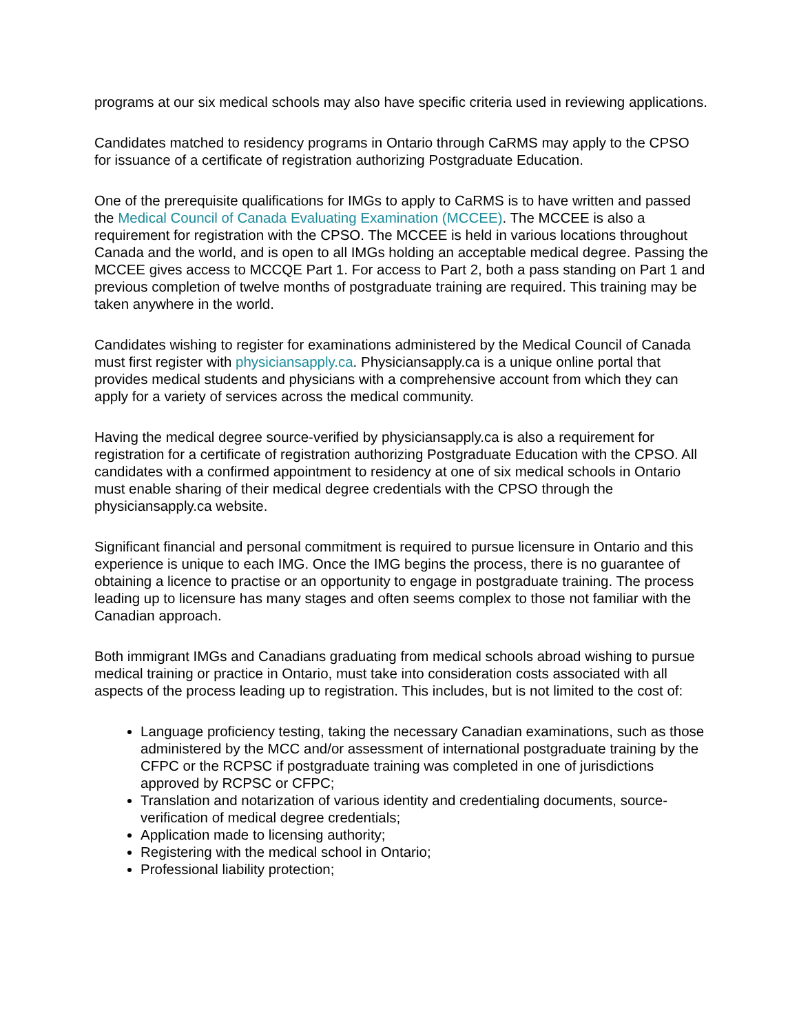programs at our six medical schools may also have specific criteria used in reviewing applications.
Candidates matched to residency programs in Ontario through CaRMS may apply to the CPSO for issuance of a certificate of registration authorizing Postgraduate Education.
One of the prerequisite qualifications for IMGs to apply to CaRMS is to have written and passed the Medical Council of Canada Evaluating Examination (MCCEE). The MCCEE is also a requirement for registration with the CPSO. The MCCEE is held in various locations throughout Canada and the world, and is open to all IMGs holding an acceptable medical degree. Passing the MCCEE gives access to MCCQE Part 1. For access to Part 2, both a pass standing on Part 1 and previous completion of twelve months of postgraduate training are required. This training may be taken anywhere in the world.
Candidates wishing to register for examinations administered by the Medical Council of Canada must first register with physiciansapply.ca. Physiciansapply.ca is a unique online portal that provides medical students and physicians with a comprehensive account from which they can apply for a variety of services across the medical community.
Having the medical degree source-verified by physiciansapply.ca is also a requirement for registration for a certificate of registration authorizing Postgraduate Education with the CPSO. All candidates with a confirmed appointment to residency at one of six medical schools in Ontario must enable sharing of their medical degree credentials with the CPSO through the physiciansapply.ca website.
Significant financial and personal commitment is required to pursue licensure in Ontario and this experience is unique to each IMG. Once the IMG begins the process, there is no guarantee of obtaining a licence to practise or an opportunity to engage in postgraduate training. The process leading up to licensure has many stages and often seems complex to those not familiar with the Canadian approach.
Both immigrant IMGs and Canadians graduating from medical schools abroad wishing to pursue medical training or practice in Ontario, must take into consideration costs associated with all aspects of the process leading up to registration. This includes, but is not limited to the cost of:
Language proficiency testing, taking the necessary Canadian examinations, such as those administered by the MCC and/or assessment of international postgraduate training by the CFPC or the RCPSC if postgraduate training was completed in one of jurisdictions approved by RCPSC or CFPC;
Translation and notarization of various identity and credentialing documents, source-verification of medical degree credentials;
Application made to licensing authority;
Registering with the medical school in Ontario;
Professional liability protection;